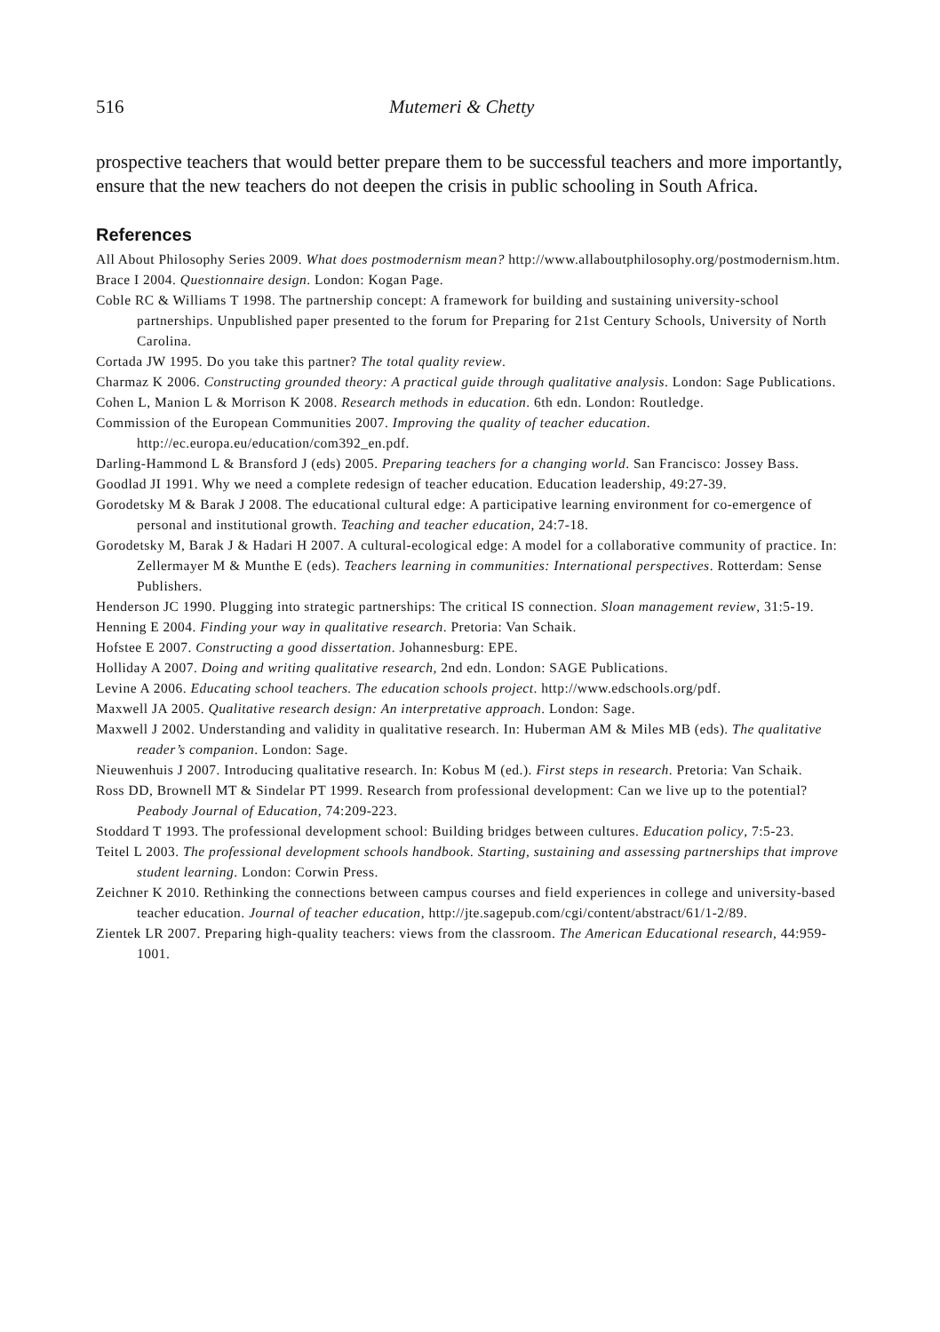516 Mutemeri & Chetty
prospective teachers that would better prepare them to be successful teachers and more importantly, ensure that the new teachers do not deepen the crisis in public schooling in South Africa.
References
All About Philosophy Series 2009. What does postmodernism mean? http://www.allaboutphilosophy.org/postmodernism.htm.
Brace I 2004. Questionnaire design. London: Kogan Page.
Coble RC & Williams T 1998. The partnership concept: A framework for building and sustaining university-school partnerships. Unpublished paper presented to the forum for Preparing for 21st Century Schools, University of North Carolina.
Cortada JW 1995. Do you take this partner? The total quality review.
Charmaz K 2006. Constructing grounded theory: A practical guide through qualitative analysis. London: Sage Publications.
Cohen L, Manion L & Morrison K 2008. Research methods in education. 6th edn. London: Routledge.
Commission of the European Communities 2007. Improving the quality of teacher education. http://ec.europa.eu/education/com392_en.pdf.
Darling-Hammond L & Bransford J (eds) 2005. Preparing teachers for a changing world. San Francisco: Jossey Bass.
Goodlad JI 1991. Why we need a complete redesign of teacher education. Education leadership, 49:27-39.
Gorodetsky M & Barak J 2008. The educational cultural edge: A participative learning environment for co-emergence of personal and institutional growth. Teaching and teacher education, 24:7-18.
Gorodetsky M, Barak J & Hadari H 2007. A cultural-ecological edge: A model for a collaborative community of practice. In: Zellermayer M & Munthe E (eds). Teachers learning in communities: International perspectives. Rotterdam: Sense Publishers.
Henderson JC 1990. Plugging into strategic partnerships: The critical IS connection. Sloan management review, 31:5-19.
Henning E 2004. Finding your way in qualitative research. Pretoria: Van Schaik.
Hofstee E 2007. Constructing a good dissertation. Johannesburg: EPE.
Holliday A 2007. Doing and writing qualitative research, 2nd edn. London: SAGE Publications.
Levine A 2006. Educating school teachers. The education schools project. http://www.edschools.org/pdf.
Maxwell JA 2005. Qualitative research design: An interpretative approach. London: Sage.
Maxwell J 2002. Understanding and validity in qualitative research. In: Huberman AM & Miles MB (eds). The qualitative reader’s companion. London: Sage.
Nieuwenhuis J 2007. Introducing qualitative research. In: Kobus M (ed.). First steps in research. Pretoria: Van Schaik.
Ross DD, Brownell MT & Sindelar PT 1999. Research from professional development: Can we live up to the potential? Peabody Journal of Education, 74:209-223.
Stoddard T 1993. The professional development school: Building bridges between cultures. Education policy, 7:5-23.
Teitel L 2003. The professional development schools handbook. Starting, sustaining and assessing partnerships that improve student learning. London: Corwin Press.
Zeichner K 2010. Rethinking the connections between campus courses and field experiences in college and university-based teacher education. Journal of teacher education, http://jte.sagepub.com/cgi/content/abstract/61/1-2/89.
Zientek LR 2007. Preparing high-quality teachers: views from the classroom. The American Educational research, 44:959-1001.